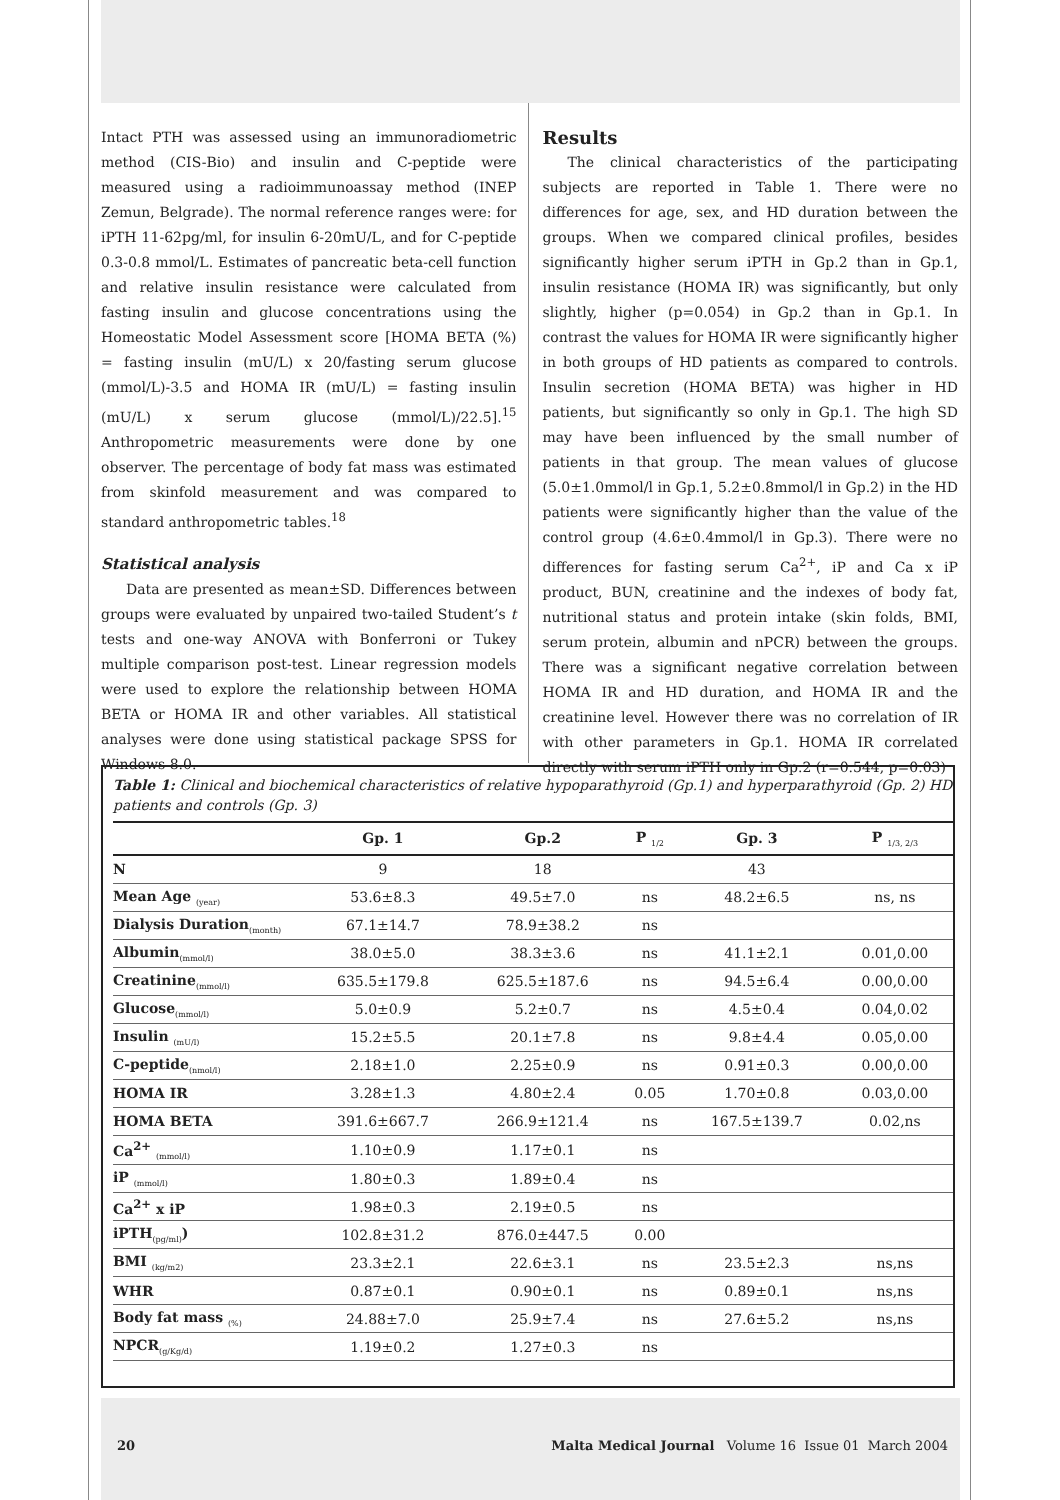Intact PTH was assessed using an immunoradiometric method (CIS-Bio) and insulin and C-peptide were measured using a radioimmunoassay method (INEP Zemun, Belgrade). The normal reference ranges were: for iPTH 11-62pg/ml, for insulin 6-20mU/L, and for C-peptide 0.3-0.8 mmol/L. Estimates of pancreatic beta-cell function and relative insulin resistance were calculated from fasting insulin and glucose concentrations using the Homeostatic Model Assessment score [HOMA BETA (%) = fasting insulin (mU/L) x 20/fasting serum glucose (mmol/L)-3.5 and HOMA IR (mU/L) = fasting insulin (mU/L) x serum glucose (mmol/L)/22.5].<sup>15</sup> Anthropometric measurements were done by one observer. The percentage of body fat mass was estimated from skinfold measurement and was compared to standard anthropometric tables.<sup>18</sup>
Statistical analysis
Data are presented as mean±SD. Differences between groups were evaluated by unpaired two-tailed Student’s t tests and one-way ANOVA with Bonferroni or Tukey multiple comparison post-test. Linear regression models were used to explore the relationship between HOMA BETA or HOMA IR and other variables. All statistical analyses were done using statistical package SPSS for Windows 8.0.
Results
The clinical characteristics of the participating subjects are reported in Table 1. There were no differences for age, sex, and HD duration between the groups. When we compared clinical profiles, besides significantly higher serum iPTH in Gp.2 than in Gp.1, insulin resistance (HOMA IR) was significantly, but only slightly, higher (p=0.054) in Gp.2 than in Gp.1. In contrast the values for HOMA IR were significantly higher in both groups of HD patients as compared to controls. Insulin secretion (HOMA BETA) was higher in HD patients, but significantly so only in Gp.1. The high SD may have been influenced by the small number of patients in that group. The mean values of glucose (5.0±1.0mmol/l in Gp.1, 5.2±0.8mmol/l in Gp.2) in the HD patients were significantly higher than the value of the control group (4.6±0.4mmol/l in Gp.3). There were no differences for fasting serum Ca<sup>2+</sup>, iP and Ca x iP product, BUN, creatinine and the indexes of body fat, nutritional status and protein intake (skin folds, BMI, serum protein, albumin and nPCR) between the groups. There was a significant negative correlation between HOMA IR and HD duration, and HOMA IR and the creatinine level. However there was no correlation of IR with other parameters in Gp.1. HOMA IR correlated directly with serum iPTH only in Gp.2 (r=0.544, p=0.03)
Table 1: Clinical and biochemical characteristics of relative hypoparathyroid (Gp.1) and hyperparathyroid (Gp. 2) HD patients and controls (Gp. 3)
| | Gp. 1 | Gp.2 | P <sub>1/2</sub> | Gp. 3 | P <sub>1/3, 2/3</sub> |
| --- | --- | --- | --- | --- | --- |
| N | 9 | 18 | | 43 | |
| Mean Age <sub>(year)</sub> | 53.6±8.3 | 49.5±7.0 | ns | 48.2±6.5 | ns, ns |
| Dialysis Duration<sub>(month)</sub> | 67.1±14.7 | 78.9±38.2 | ns | | |
| Albumin<sub>(mmol/l)</sub> | 38.0±5.0 | 38.3±3.6 | ns | 41.1±2.1 | 0.01,0.00 |
| Creatinine<sub>(mmol/l)</sub> | 635.5±179.8 | 625.5±187.6 | ns | 94.5±6.4 | 0.00,0.00 |
| Glucose<sub>(mmol/l)</sub> | 5.0±0.9 | 5.2±0.7 | ns | 4.5±0.4 | 0.04,0.02 |
| Insulin <sub>(mU/l)</sub> | 15.2±5.5 | 20.1±7.8 | ns | 9.8±4.4 | 0.05,0.00 |
| C-peptide<sub>(nmol/l)</sub> | 2.18±1.0 | 2.25±0.9 | ns | 0.91±0.3 | 0.00,0.00 |
| HOMA IR | 3.28±1.3 | 4.80±2.4 | 0.05 | 1.70±0.8 | 0.03,0.00 |
| HOMA BETA | 391.6±667.7 | 266.9±121.4 | ns | 167.5±139.7 | 0.02,ns |
| Ca<sup>2+</sup> <sub>(mmol/l)</sub> | 1.10±0.9 | 1.17±0.1 | ns | | |
| iP <sub>(mmol/l)</sub> | 1.80±0.3 | 1.89±0.4 | ns | | |
| Ca<sup>2+</sup> x iP | 1.98±0.3 | 2.19±0.5 | ns | | |
| iPTH<sub>(pg/ml)</sub>) | 102.8±31.2 | 876.0±447.5 | 0.00 | | |
| BMI <sub>(kg/m2)</sub> | 23.3±2.1 | 22.6±3.1 | ns | 23.5±2.3 | ns,ns |
| WHR | 0.87±0.1 | 0.90±0.1 | ns | 0.89±0.1 | ns,ns |
| Body fat mass <sub>(%)</sub> | 24.88±7.0 | 25.9±7.4 | ns | 27.6±5.2 | ns,ns |
| NPCR<sub>(g/Kg/d)</sub> | 1.19±0.2 | 1.27±0.3 | ns | | |
20 Malta Medical Journal Volume 16 Issue 01 March 2004